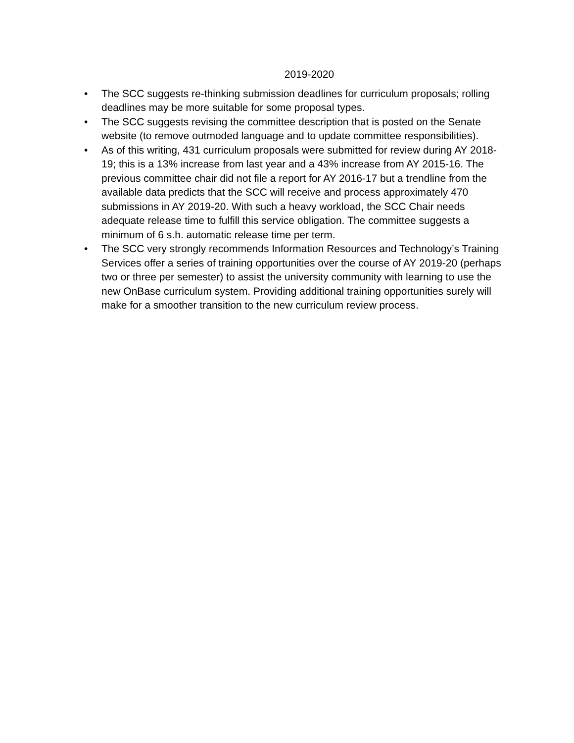2019-2020
• The SCC suggests re-thinking submission deadlines for curriculum proposals; rolling deadlines may be more suitable for some proposal types.
• The SCC suggests revising the committee description that is posted on the Senate website (to remove outmoded language and to update committee responsibilities).
• As of this writing, 431 curriculum proposals were submitted for review during AY 2018-19; this is a 13% increase from last year and a 43% increase from AY 2015-16. The previous committee chair did not file a report for AY 2016-17 but a trendline from the available data predicts that the SCC will receive and process approximately 470 submissions in AY 2019-20. With such a heavy workload, the SCC Chair needs adequate release time to fulfill this service obligation. The committee suggests a minimum of 6 s.h. automatic release time per term.
• The SCC very strongly recommends Information Resources and Technology’s Training Services offer a series of training opportunities over the course of AY 2019-20 (perhaps two or three per semester) to assist the university community with learning to use the new OnBase curriculum system. Providing additional training opportunities surely will make for a smoother transition to the new curriculum review process.